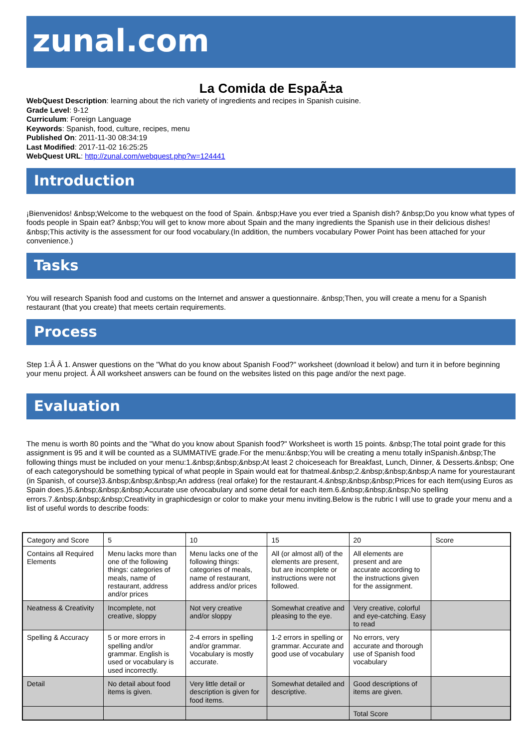zunal.com
La Comida de EspaÃ±a
WebQuest Description: learning about the rich variety of ingredients and recipes in Spanish cuisine.
Grade Level: 9-12
Curriculum: Foreign Language
Keywords: Spanish, food, culture, recipes, menu
Published On: 2011-11-30 08:34:19
Last Modified: 2017-11-02 16:25:25
WebQuest URL: http://zunal.com/webquest.php?w=124441
Introduction
¡Bienvenidos! &nbsp;Welcome to the webquest on the food of Spain. &nbsp;Have you ever tried a Spanish dish? &nbsp;Do you know what types of foods people in Spain eat? &nbsp;You will get to know more about Spain and the many ingredients the Spanish use in their delicious dishes! &nbsp;This activity is the assessment for our food vocabulary.(In addition, the numbers vocabulary Power Point has been attached for your convenience.)
Tasks
You will research Spanish food and customs on the Internet and answer a questionnaire. &nbsp;Then, you will create a menu for a Spanish restaurant (that you create) that meets certain requirements.
Process
Step 1:Â Â 1. Answer questions on the "What do you know about Spanish Food?" worksheet (download it below) and turn it in before beginning your menu project. Â All worksheet answers can be found on the websites listed on this page and/or the next page.
Evaluation
The menu is worth 80 points and the "What do you know about Spanish food?" Worksheet is worth 15 points. &nbsp;The total point grade for this assignment is 95 and it will be counted as a SUMMATIVE grade.For the menu:&nbsp;You will be creating a menu totally inSpanish.&nbsp;The following things must be included on your menu:1.&nbsp;&nbsp;&nbsp;At least 2 choiceseach for Breakfast, Lunch, Dinner, & Desserts.&nbsp; One of each categoryshould be something typical of what people in Spain would eat for thatmeal.&nbsp;2.&nbsp;&nbsp;&nbsp;A name for yourestaurant (in Spanish, of course)3.&nbsp;&nbsp;&nbsp;An address (real orfake) for the restaurant.4.&nbsp;&nbsp;&nbsp;Prices for each item(using Euros as Spain does.)5.&nbsp;&nbsp;&nbsp;Accurate use ofvocabulary and some detail for each item.6.&nbsp;&nbsp;&nbsp;No spelling errors.7.&nbsp;&nbsp;&nbsp;Creativity in graphicdesign or color to make your menu inviting.Below is the rubric I will use to grade your menu and a list of useful words to describe foods:
| Category and Score | 5 | 10 | 15 | 20 | Score |
| Contains all Required Elements | Menu lacks more than one of the following things: categories of meals, name of restaurant, address and/or prices | Menu lacks one of the following things: categories of meals, name of restaurant, address and/or prices | All (or almost all) of the elements are present, but are incomplete or instructions were not followed. | All elements are present and are accurate according to the instructions given for the assignment. | |
| Neatness & Creativity | Incomplete, not creative, sloppy | Not very creative and/or sloppy | Somewhat creative and pleasing to the eye. | Very creative, colorful and eye-catching. Easy to read | |
| Spelling & Accuracy | 5 or more errors in spelling and/or grammar. English is used or vocabulary is used incorrectly. | 2-4 errors in spelling and/or grammar. Vocabulary is mostly accurate. | 1-2 errors in spelling or grammar. Accurate and good use of vocabulary | No errors, very accurate and thorough use of Spanish food vocabulary | |
| Detail | No detail about food items is given. | Very little detail or description is given for food items. | Somewhat detailed and descriptive. | Good descriptions of items are given. | |
| | | | | Total Score | |